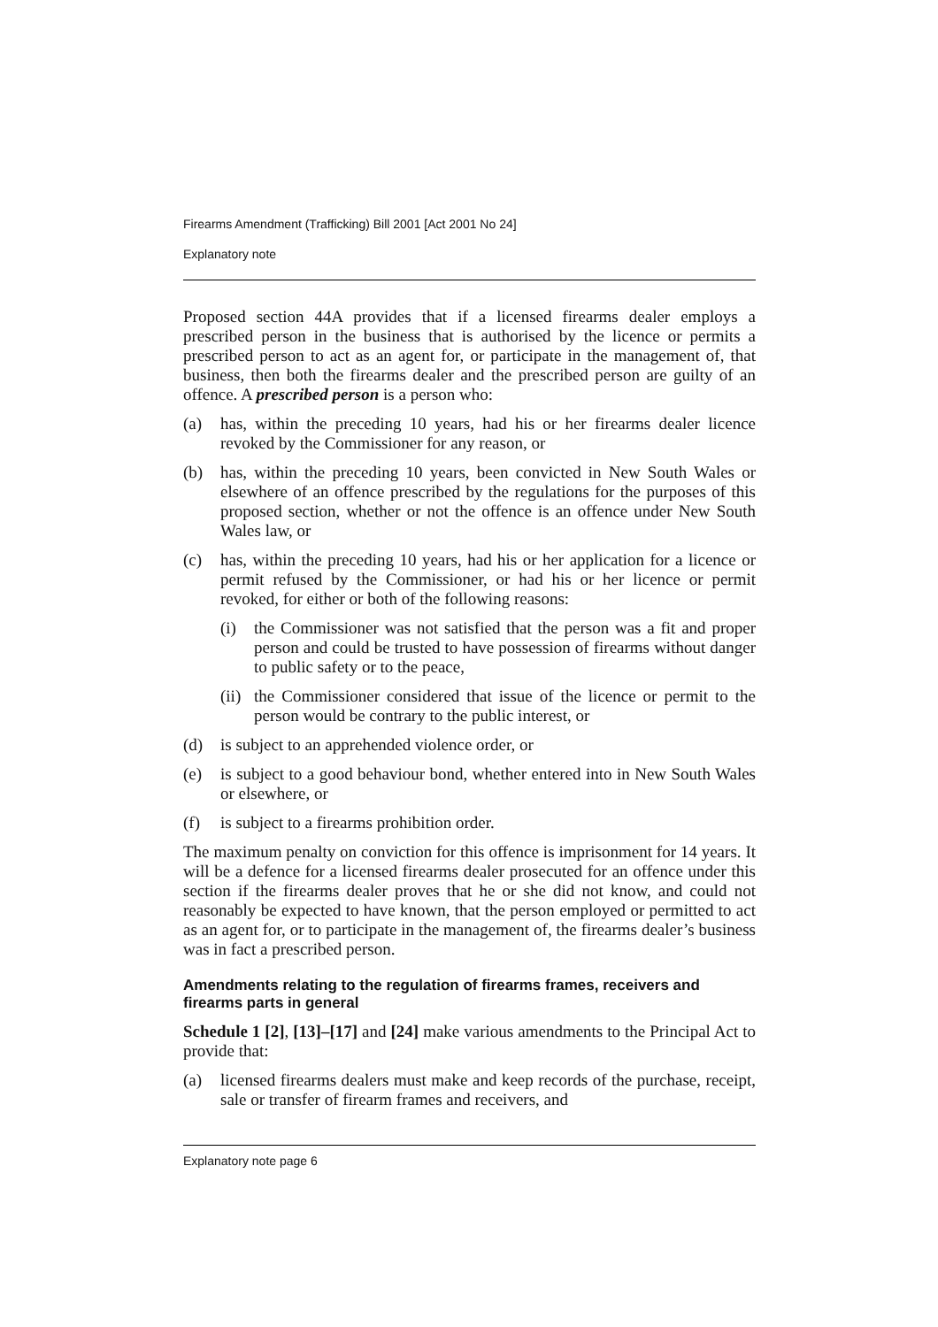Firearms Amendment (Trafficking) Bill 2001 [Act 2001 No 24]
Explanatory note
Proposed section 44A provides that if a licensed firearms dealer employs a prescribed person in the business that is authorised by the licence or permits a prescribed person to act as an agent for, or participate in the management of, that business, then both the firearms dealer and the prescribed person are guilty of an offence. A prescribed person is a person who:
(a) has, within the preceding 10 years, had his or her firearms dealer licence revoked by the Commissioner for any reason, or
(b) has, within the preceding 10 years, been convicted in New South Wales or elsewhere of an offence prescribed by the regulations for the purposes of this proposed section, whether or not the offence is an offence under New South Wales law, or
(c) has, within the preceding 10 years, had his or her application for a licence or permit refused by the Commissioner, or had his or her licence or permit revoked, for either or both of the following reasons:
(i) the Commissioner was not satisfied that the person was a fit and proper person and could be trusted to have possession of firearms without danger to public safety or to the peace,
(ii) the Commissioner considered that issue of the licence or permit to the person would be contrary to the public interest, or
(d) is subject to an apprehended violence order, or
(e) is subject to a good behaviour bond, whether entered into in New South Wales or elsewhere, or
(f) is subject to a firearms prohibition order.
The maximum penalty on conviction for this offence is imprisonment for 14 years. It will be a defence for a licensed firearms dealer prosecuted for an offence under this section if the firearms dealer proves that he or she did not know, and could not reasonably be expected to have known, that the person employed or permitted to act as an agent for, or to participate in the management of, the firearms dealer’s business was in fact a prescribed person.
Amendments relating to the regulation of firearms frames, receivers and firearms parts in general
Schedule 1 [2], [13]–[17] and [24] make various amendments to the Principal Act to provide that:
(a) licensed firearms dealers must make and keep records of the purchase, receipt, sale or transfer of firearm frames and receivers, and
Explanatory note page 6